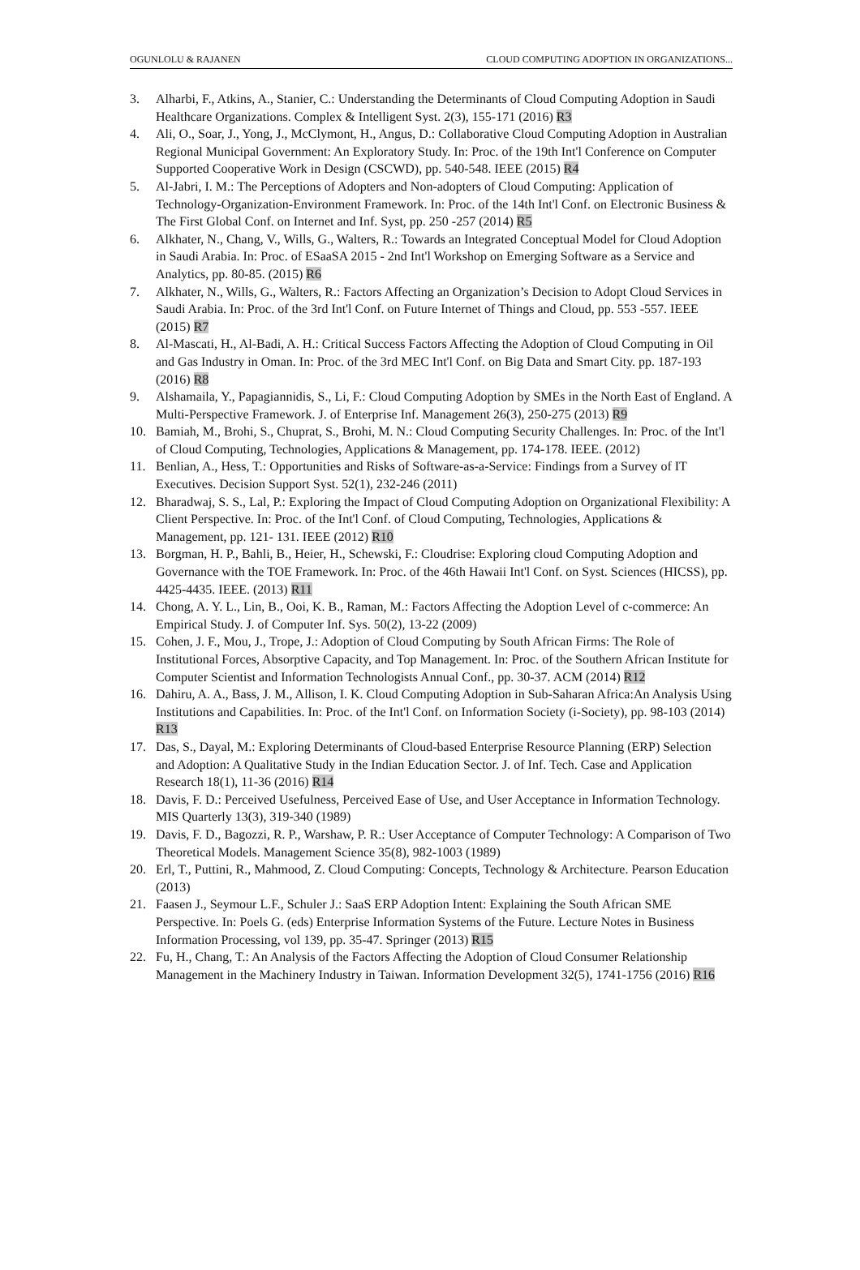OGUNLOLU & RAJANEN CLOUD COMPUTING ADOPTION IN ORGANIZATIONS...
3. Alharbi, F., Atkins, A., Stanier, C.: Understanding the Determinants of Cloud Computing Adoption in Saudi Healthcare Organizations. Complex & Intelligent Syst. 2(3), 155-171 (2016) R3
4. Ali, O., Soar, J., Yong, J., McClymont, H., Angus, D.: Collaborative Cloud Computing Adoption in Australian Regional Municipal Government: An Exploratory Study. In: Proc. of the 19th Int'l Conference on Computer Supported Cooperative Work in Design (CSCWD), pp. 540-548. IEEE (2015) R4
5. Al-Jabri, I. M.: The Perceptions of Adopters and Non-adopters of Cloud Computing: Application of Technology-Organization-Environment Framework. In: Proc. of the 14th Int'l Conf. on Electronic Business & The First Global Conf. on Internet and Inf. Syst, pp. 250 -257 (2014) R5
6. Alkhater, N., Chang, V., Wills, G., Walters, R.: Towards an Integrated Conceptual Model for Cloud Adoption in Saudi Arabia. In: Proc. of ESaaSA 2015 - 2nd Int'l Workshop on Emerging Software as a Service and Analytics, pp. 80-85. (2015) R6
7. Alkhater, N., Wills, G., Walters, R.: Factors Affecting an Organization’s Decision to Adopt Cloud Services in Saudi Arabia. In: Proc. of the 3rd Int'l Conf. on Future Internet of Things and Cloud, pp. 553 -557. IEEE (2015) R7
8. Al-Mascati, H., Al-Badi, A. H.: Critical Success Factors Affecting the Adoption of Cloud Computing in Oil and Gas Industry in Oman. In: Proc. of the 3rd MEC Int'l Conf. on Big Data and Smart City. pp. 187-193 (2016) R8
9. Alshamaila, Y., Papagiannidis, S., Li, F.: Cloud Computing Adoption by SMEs in the North East of England. A Multi-Perspective Framework. J. of Enterprise Inf. Management 26(3), 250-275 (2013) R9
10. Bamiah, M., Brohi, S., Chuprat, S., Brohi, M. N.: Cloud Computing Security Challenges. In: Proc. of the Int'l of Cloud Computing, Technologies, Applications & Management, pp. 174-178. IEEE. (2012)
11. Benlian, A., Hess, T.: Opportunities and Risks of Software-as-a-Service: Findings from a Survey of IT Executives. Decision Support Syst. 52(1), 232-246 (2011)
12. Bharadwaj, S. S., Lal, P.: Exploring the Impact of Cloud Computing Adoption on Organizational Flexibility: A Client Perspective. In: Proc. of the Int'l Conf. of Cloud Computing, Technologies, Applications & Management, pp. 121- 131. IEEE (2012) R10
13. Borgman, H. P., Bahli, B., Heier, H., Schewski, F.: Cloudrise: Exploring cloud Computing Adoption and Governance with the TOE Framework. In: Proc. of the 46th Hawaii Int'l Conf. on Syst. Sciences (HICSS), pp. 4425-4435. IEEE. (2013) R11
14. Chong, A. Y. L., Lin, B., Ooi, K. B., Raman, M.: Factors Affecting the Adoption Level of c-commerce: An Empirical Study. J. of Computer Inf. Sys. 50(2), 13-22 (2009)
15. Cohen, J. F., Mou, J., Trope, J.: Adoption of Cloud Computing by South African Firms: The Role of Institutional Forces, Absorptive Capacity, and Top Management. In: Proc. of the Southern African Institute for Computer Scientist and Information Technologists Annual Conf., pp. 30-37. ACM (2014) R12
16. Dahiru, A. A., Bass, J. M., Allison, I. K. Cloud Computing Adoption in Sub-Saharan Africa:An Analysis Using Institutions and Capabilities. In: Proc. of the Int'l Conf. on Information Society (i-Society), pp. 98-103 (2014) R13
17. Das, S., Dayal, M.: Exploring Determinants of Cloud-based Enterprise Resource Planning (ERP) Selection and Adoption: A Qualitative Study in the Indian Education Sector. J. of Inf. Tech. Case and Application Research 18(1), 11-36 (2016) R14
18. Davis, F. D.: Perceived Usefulness, Perceived Ease of Use, and User Acceptance in Information Technology. MIS Quarterly 13(3), 319-340 (1989)
19. Davis, F. D., Bagozzi, R. P., Warshaw, P. R.: User Acceptance of Computer Technology: A Comparison of Two Theoretical Models. Management Science 35(8), 982-1003 (1989)
20. Erl, T., Puttini, R., Mahmood, Z. Cloud Computing: Concepts, Technology & Architecture. Pearson Education (2013)
21. Faasen J., Seymour L.F., Schuler J.: SaaS ERP Adoption Intent: Explaining the South African SME Perspective. In: Poels G. (eds) Enterprise Information Systems of the Future. Lecture Notes in Business Information Processing, vol 139, pp. 35-47. Springer (2013) R15
22. Fu, H., Chang, T.: An Analysis of the Factors Affecting the Adoption of Cloud Consumer Relationship Management in the Machinery Industry in Taiwan. Information Development 32(5), 1741-1756 (2016) R16